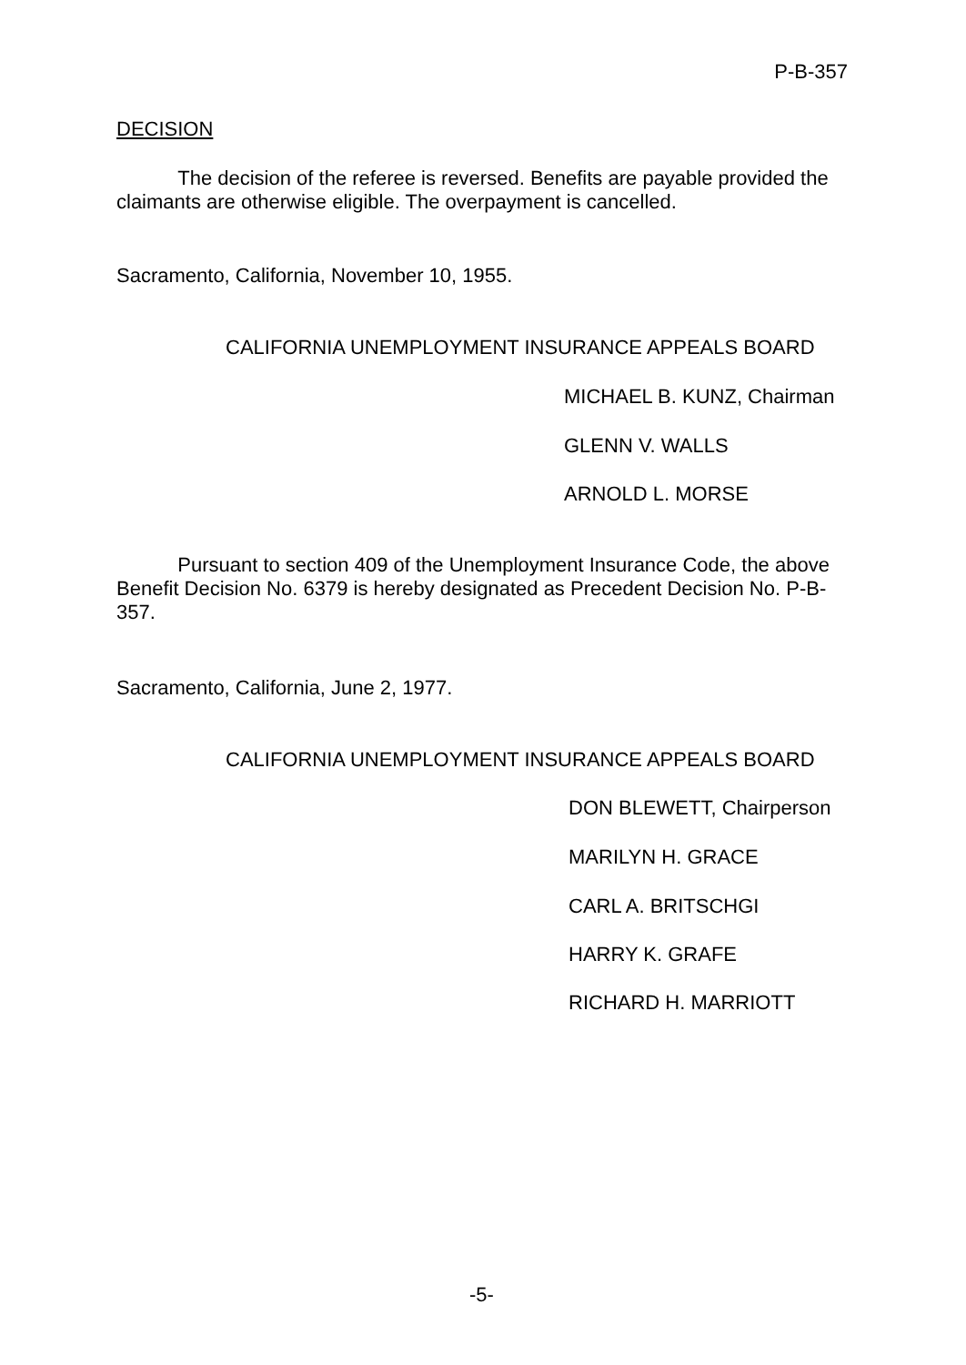P-B-357
DECISION
The decision of the referee is reversed. Benefits are payable provided the claimants are otherwise eligible. The overpayment is cancelled.
Sacramento, California, November 10, 1955.
CALIFORNIA UNEMPLOYMENT INSURANCE APPEALS BOARD
MICHAEL B. KUNZ, Chairman
GLENN V. WALLS
ARNOLD L. MORSE
Pursuant to section 409 of the Unemployment Insurance Code, the above Benefit Decision No. 6379 is hereby designated as Precedent Decision No. P-B-357.
Sacramento, California, June 2, 1977.
CALIFORNIA UNEMPLOYMENT INSURANCE APPEALS BOARD
DON BLEWETT, Chairperson
MARILYN H. GRACE
CARL A. BRITSCHGI
HARRY K. GRAFE
RICHARD H. MARRIOTT
-5-